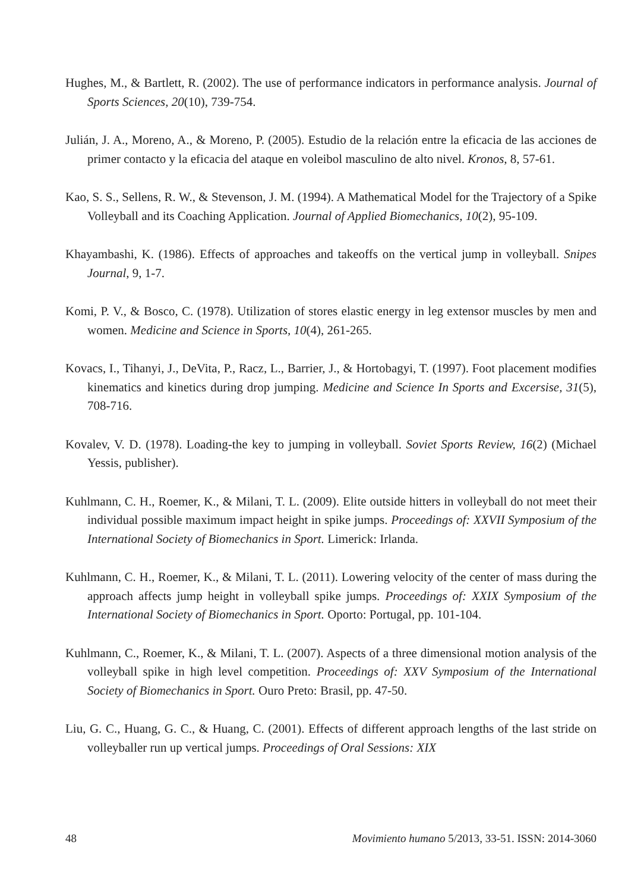Hughes, M., & Bartlett, R. (2002). The use of performance indicators in performance analysis. Journal of Sports Sciences, 20(10), 739-754.
Julián, J. A., Moreno, A., & Moreno, P. (2005). Estudio de la relación entre la eficacia de las acciones de primer contacto y la eficacia del ataque en voleibol masculino de alto nivel. Kronos, 8, 57-61.
Kao, S. S., Sellens, R. W., & Stevenson, J. M. (1994). A Mathematical Model for the Trajectory of a Spike Volleyball and its Coaching Application. Journal of Applied Biomechanics, 10(2), 95-109.
Khayambashi, K. (1986). Effects of approaches and takeoffs on the vertical jump in volleyball. Snipes Journal, 9, 1-7.
Komi, P. V., & Bosco, C. (1978). Utilization of stores elastic energy in leg extensor muscles by men and women. Medicine and Science in Sports, 10(4), 261-265.
Kovacs, I., Tihanyi, J., DeVita, P., Racz, L., Barrier, J., & Hortobagyi, T. (1997). Foot placement modifies kinematics and kinetics during drop jumping. Medicine and Science In Sports and Excersise, 31(5), 708-716.
Kovalev, V. D. (1978). Loading-the key to jumping in volleyball. Soviet Sports Review, 16(2) (Michael Yessis, publisher).
Kuhlmann, C. H., Roemer, K., & Milani, T. L. (2009). Elite outside hitters in volleyball do not meet their individual possible maximum impact height in spike jumps. Proceedings of: XXVII Symposium of the International Society of Biomechanics in Sport. Limerick: Irlanda.
Kuhlmann, C. H., Roemer, K., & Milani, T. L. (2011). Lowering velocity of the center of mass during the approach affects jump height in volleyball spike jumps. Proceedings of: XXIX Symposium of the International Society of Biomechanics in Sport. Oporto: Portugal, pp. 101-104.
Kuhlmann, C., Roemer, K., & Milani, T. L. (2007). Aspects of a three dimensional motion analysis of the volleyball spike in high level competition. Proceedings of: XXV Symposium of the International Society of Biomechanics in Sport. Ouro Preto: Brasil, pp. 47-50.
Liu, G. C., Huang, G. C., & Huang, C. (2001). Effects of different approach lengths of the last stride on volleyballer run up vertical jumps. Proceedings of Oral Sessions: XIX
48 Movimiento humano 5/2013, 33-51. ISSN: 2014-3060